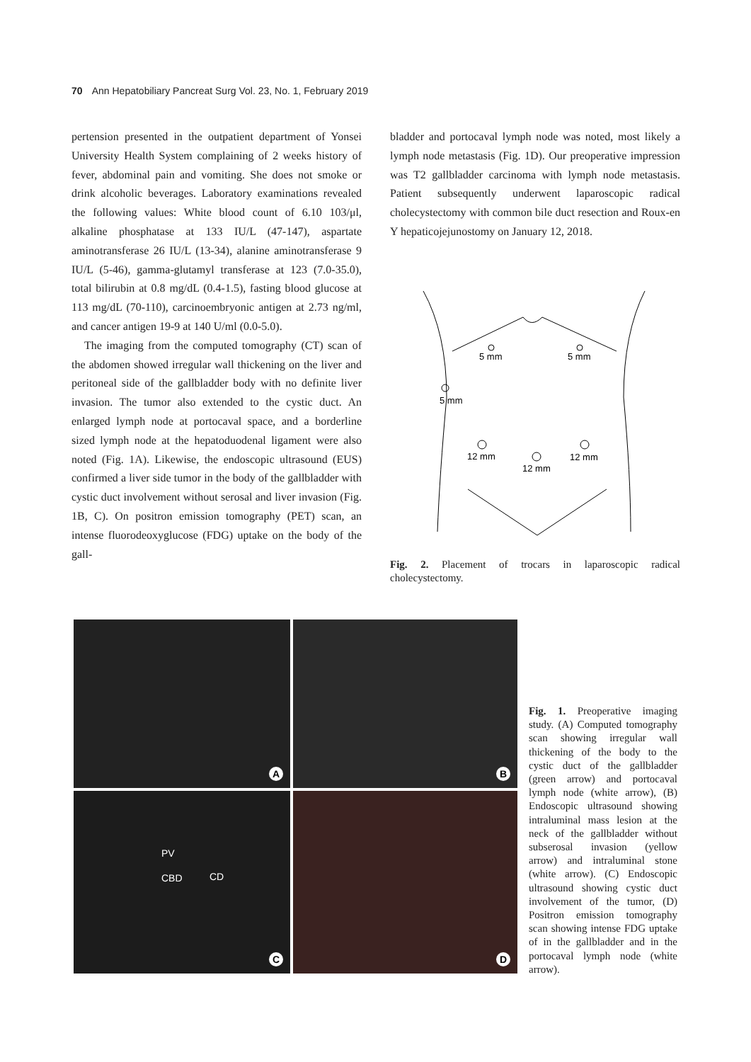70 Ann Hepatobiliary Pancreat Surg Vol. 23, No. 1, February 2019
pertension presented in the outpatient department of Yonsei University Health System complaining of 2 weeks history of fever, abdominal pain and vomiting. She does not smoke or drink alcoholic beverages. Laboratory examinations revealed the following values: White blood count of 6.10 103/μl, alkaline phosphatase at 133 IU/L (47-147), aspartate aminotransferase 26 IU/L (13-34), alanine aminotransferase 9 IU/L (5-46), gamma-glutamyl transferase at 123 (7.0-35.0), total bilirubin at 0.8 mg/dL (0.4-1.5), fasting blood glucose at 113 mg/dL (70-110), carcinoembryonic antigen at 2.73 ng/ml, and cancer antigen 19-9 at 140 U/ml (0.0-5.0).
The imaging from the computed tomography (CT) scan of the abdomen showed irregular wall thickening on the liver and peritoneal side of the gallbladder body with no definite liver invasion. The tumor also extended to the cystic duct. An enlarged lymph node at portocaval space, and a borderline sized lymph node at the hepatoduodenal ligament were also noted (Fig. 1A). Likewise, the endoscopic ultrasound (EUS) confirmed a liver side tumor in the body of the gallbladder with cystic duct involvement without serosal and liver invasion (Fig. 1B, C). On positron emission tomography (PET) scan, an intense fluorodeoxyglucose (FDG) uptake on the body of the gall-
bladder and portocaval lymph node was noted, most likely a lymph node metastasis (Fig. 1D). Our preoperative impression was T2 gallbladder carcinoma with lymph node metastasis. Patient subsequently underwent laparoscopic radical cholecystectomy with common bile duct resection and Roux-en Y hepaticojejunostomy on January 12, 2018.
5 mm
5 mm
5 mm
12 mm
12 mm
12 mm
Fig. 2. Placement of trocars in laparoscopic radical cholecystectomy.
A
B
PV
CBD CD
C
D
Fig. 1. Preoperative imaging study. (A) Computed tomography scan showing irregular wall thickening of the body to the cystic duct of the gallbladder (green arrow) and portocaval lymph node (white arrow), (B) Endoscopic ultrasound showing intraluminal mass lesion at the neck of the gallbladder without subserosal invasion (yellow arrow) and intraluminal stone (white arrow). (C) Endoscopic ultrasound showing cystic duct involvement of the tumor, (D) Positron emission tomography scan showing intense FDG uptake of in the gallbladder and in the portocaval lymph node (white arrow).